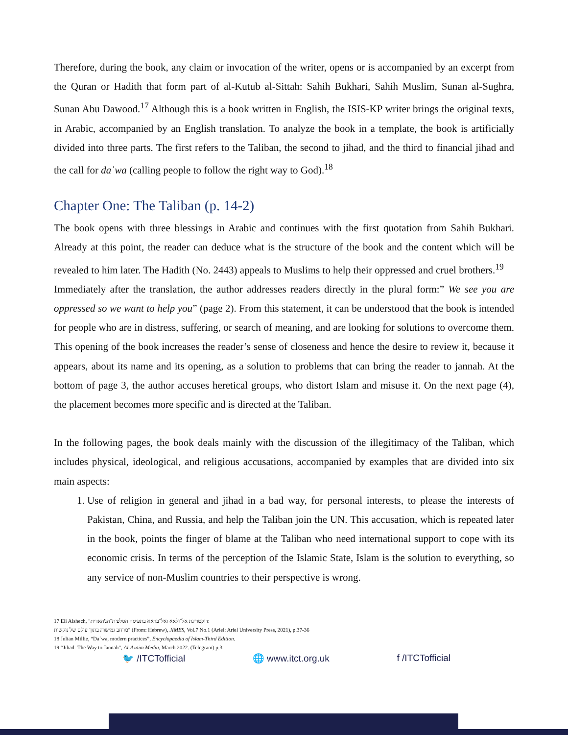Therefore, during the book, any claim or invocation of the writer, opens or is accompanied by an excerpt from the Quran or Hadith that form part of al-Kutub al-Sittah: Sahih Bukhari, Sahih Muslim, Sunan al-Sughra, Sunan Abu Dawood.<sup>17</sup> Although this is a book written in English, the ISIS-KP writer brings the original texts, in Arabic, accompanied by an English translation. To analyze the book in a template, the book is artificially divided into three parts. The first refers to the Taliban, the second to jihad, and the third to financial jihad and the call for daʿwa (calling people to follow the right way to God).<sup>18</sup>
Chapter One: The Taliban (p. 14-2)
The book opens with three blessings in Arabic and continues with the first quotation from Sahih Bukhari. Already at this point, the reader can deduce what is the structure of the book and the content which will be revealed to him later. The Hadith (No. 2443) appeals to Muslims to help their oppressed and cruel brothers.<sup>19</sup>
Immediately after the translation, the author addresses readers directly in the plural form:” We see you are oppressed so we want to help you” (page 2). From this statement, it can be understood that the book is intended for people who are in distress, suffering, or search of meaning, and are looking for solutions to overcome them. This opening of the book increases the reader’s sense of closeness and hence the desire to review it, because it appears, about its name and its opening, as a solution to problems that can bring the reader to jannah. At the bottom of page 3, the author accuses heretical groups, who distort Islam and misuse it. On the next page (4), the placement becomes more specific and is directed at the Taliban.
In the following pages, the book deals mainly with the discussion of the illegitimacy of the Taliban, which includes physical, ideological, and religious accusations, accompanied by examples that are divided into six main aspects:
1. Use of religion in general and jihad in a bad way, for personal interests, to please the interests of Pakistan, China, and Russia, and help the Taliban join the UN. This accusation, which is repeated later in the book, points the finger of blame at the Taliban who need international support to cope with its economic crisis. In terms of the perception of the Islamic State, Islam is the solution to everything, so any service of non-Muslim countries to their perspective is wrong.
17 Eli Alshech, "דוקטרינת אל־ולאא ואל־בראא בתפיסה הסלפית־הג'האדית:
מרחב גמישות בתוך עולם של נוקשות" (From: Hebrew), JIMES, Vol.7 No.1 (Ariel: Ariel University Press, 2021), p.37-36
18 Julian Millie, “Daʿwa, modern practices”, Encyclopaedia of Islam-Third Edition.
19 “Jihad- The Way to Jannah”, Al-Azaim Media, March 2022. (Telegram) p.3
🐦 /ITCTofficial 🌐 www.itct.org.uk f /ITCTofficial